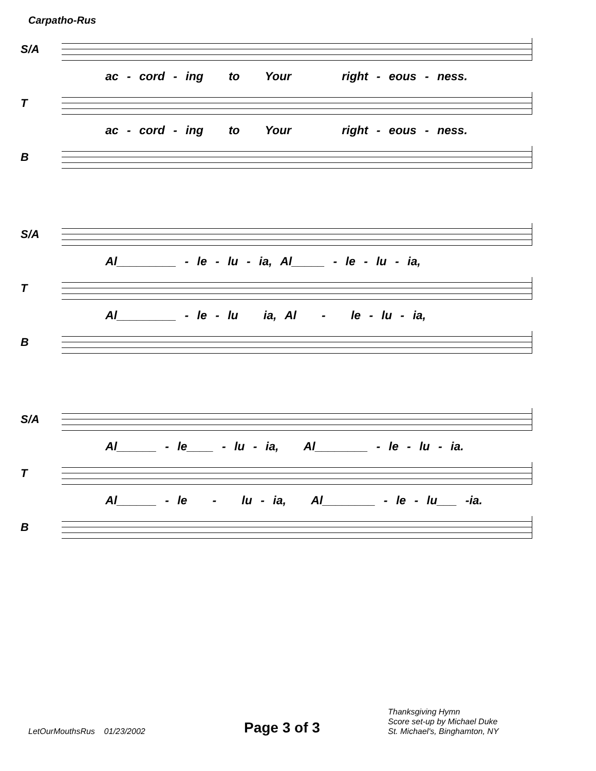Carpatho-Rus
S/A
ac - cord - ing to Your right - eous - ness.
T
ac - cord - ing to Your right - eous - ness.
B
S/A
Al_________ - le - lu - ia, Al_____ - le - lu - ia,
T
Al_________ - le - lu ia, Al - le - lu - ia,
B
S/A
Al______ - le____ - lu - ia, Al________ - le - lu - ia.
T
Al______ - le - lu - ia, Al________ - le - lu___ -ia.
B
LetOurMouthsRus 01/23/2002
Page 3 of 3
Thanksgiving Hymn
Score set-up by Michael Duke
St. Michael's, Binghamton, NY